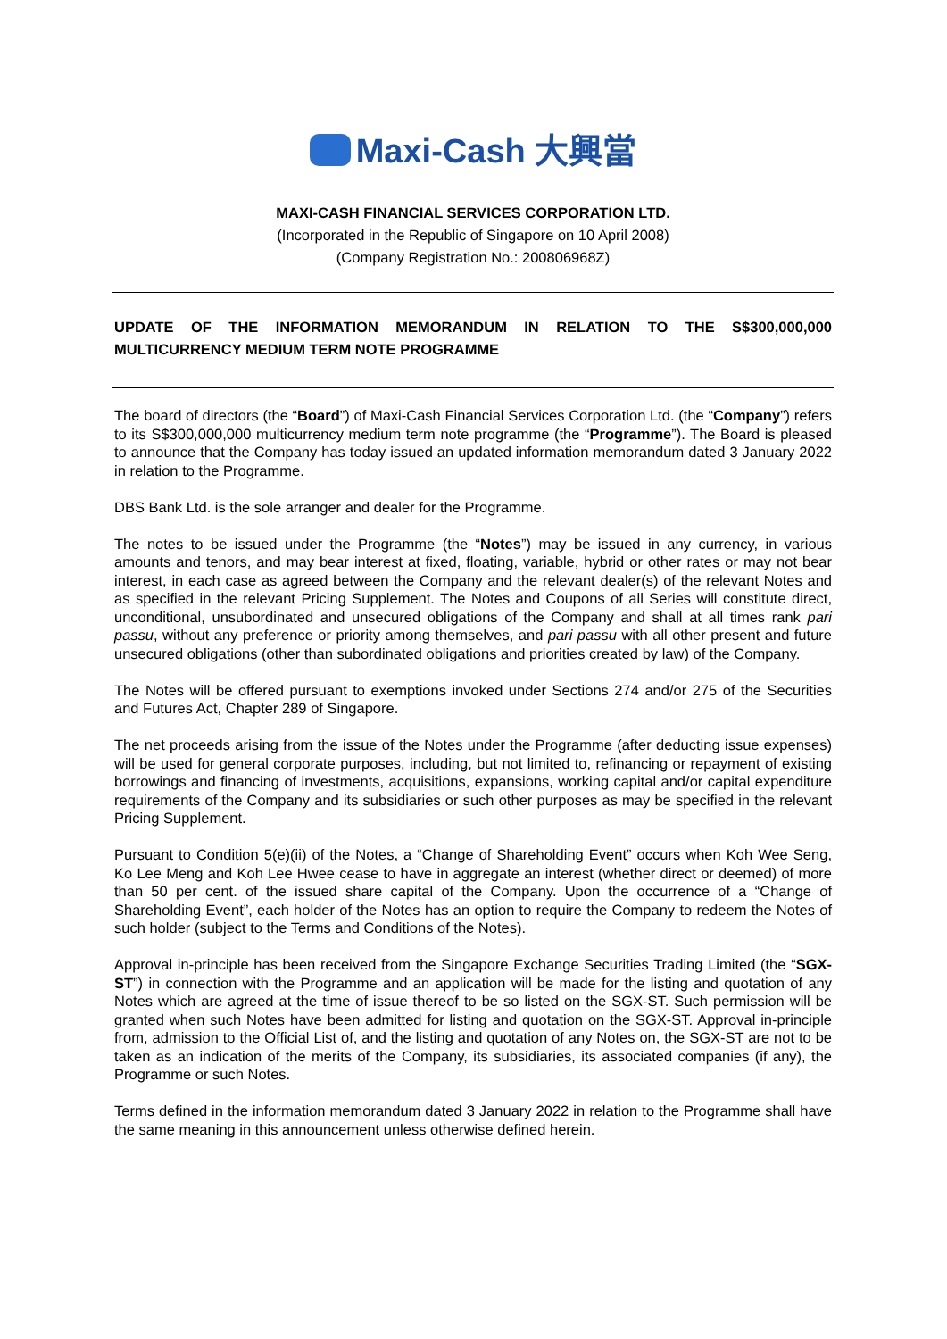Maxi-Cash 大興當
MAXI-CASH FINANCIAL SERVICES CORPORATION LTD.
(Incorporated in the Republic of Singapore on 10 April 2008)
(Company Registration No.: 200806968Z)
UPDATE OF THE INFORMATION MEMORANDUM IN RELATION TO THE S$300,000,000 MULTICURRENCY MEDIUM TERM NOTE PROGRAMME
The board of directors (the “Board”) of Maxi-Cash Financial Services Corporation Ltd. (the “Company”) refers to its S$300,000,000 multicurrency medium term note programme (the “Programme”). The Board is pleased to announce that the Company has today issued an updated information memorandum dated 3 January 2022 in relation to the Programme.
DBS Bank Ltd. is the sole arranger and dealer for the Programme.
The notes to be issued under the Programme (the “Notes”) may be issued in any currency, in various amounts and tenors, and may bear interest at fixed, floating, variable, hybrid or other rates or may not bear interest, in each case as agreed between the Company and the relevant dealer(s) of the relevant Notes and as specified in the relevant Pricing Supplement. The Notes and Coupons of all Series will constitute direct, unconditional, unsubordinated and unsecured obligations of the Company and shall at all times rank pari passu, without any preference or priority among themselves, and pari passu with all other present and future unsecured obligations (other than subordinated obligations and priorities created by law) of the Company.
The Notes will be offered pursuant to exemptions invoked under Sections 274 and/or 275 of the Securities and Futures Act, Chapter 289 of Singapore.
The net proceeds arising from the issue of the Notes under the Programme (after deducting issue expenses) will be used for general corporate purposes, including, but not limited to, refinancing or repayment of existing borrowings and financing of investments, acquisitions, expansions, working capital and/or capital expenditure requirements of the Company and its subsidiaries or such other purposes as may be specified in the relevant Pricing Supplement.
Pursuant to Condition 5(e)(ii) of the Notes, a “Change of Shareholding Event” occurs when Koh Wee Seng, Ko Lee Meng and Koh Lee Hwee cease to have in aggregate an interest (whether direct or deemed) of more than 50 per cent. of the issued share capital of the Company. Upon the occurrence of a “Change of Shareholding Event”, each holder of the Notes has an option to require the Company to redeem the Notes of such holder (subject to the Terms and Conditions of the Notes).
Approval in-principle has been received from the Singapore Exchange Securities Trading Limited (the “SGX-ST”) in connection with the Programme and an application will be made for the listing and quotation of any Notes which are agreed at the time of issue thereof to be so listed on the SGX-ST. Such permission will be granted when such Notes have been admitted for listing and quotation on the SGX-ST. Approval in-principle from, admission to the Official List of, and the listing and quotation of any Notes on, the SGX-ST are not to be taken as an indication of the merits of the Company, its subsidiaries, its associated companies (if any), the Programme or such Notes.
Terms defined in the information memorandum dated 3 January 2022 in relation to the Programme shall have the same meaning in this announcement unless otherwise defined herein.